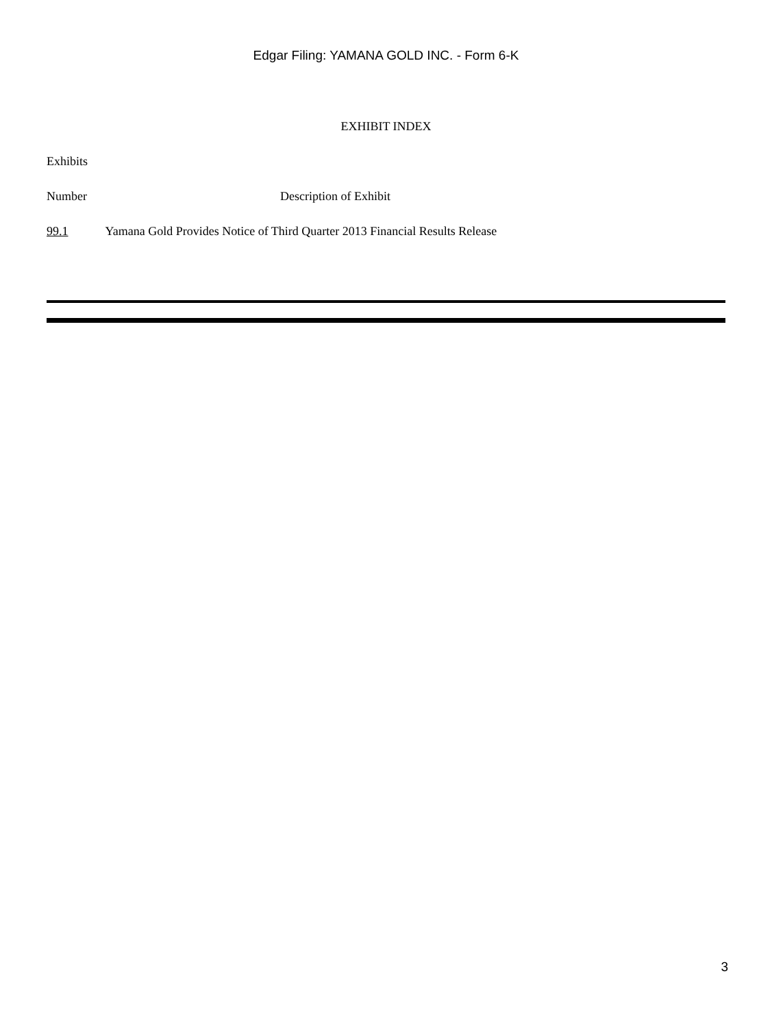Edgar Filing: YAMANA GOLD INC. - Form 6-K
EXHIBIT INDEX
Exhibits
Number Description of Exhibit
99.1 Yamana Gold Provides Notice of Third Quarter 2013 Financial Results Release
3